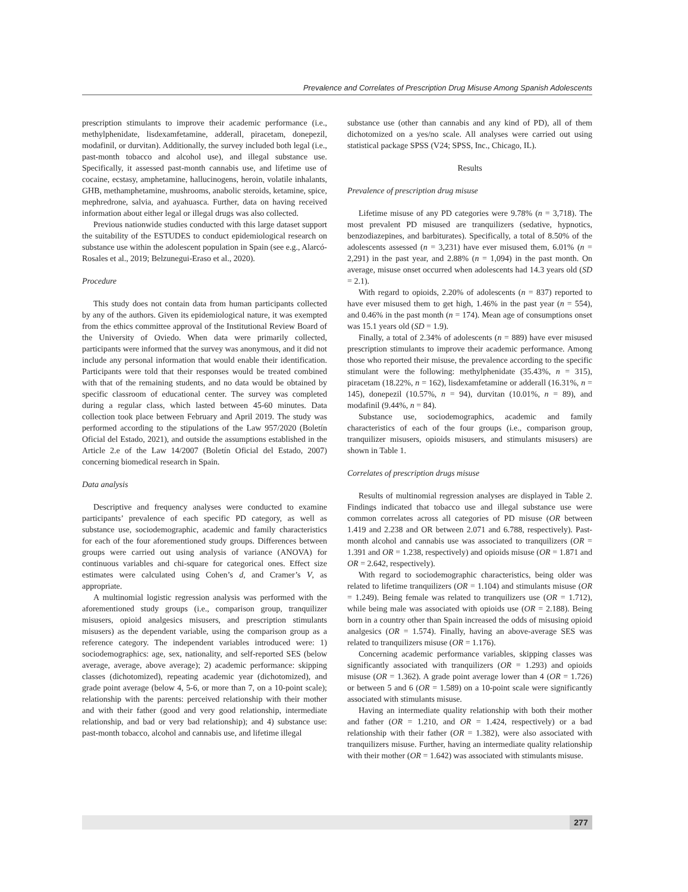Prevalence and Correlates of Prescription Drug Misuse Among Spanish Adolescents
prescription stimulants to improve their academic performance (i.e., methylphenidate, lisdexamfetamine, adderall, piracetam, donepezil, modafinil, or durvitan). Additionally, the survey included both legal (i.e., past-month tobacco and alcohol use), and illegal substance use. Specifically, it assessed past-month cannabis use, and lifetime use of cocaine, ecstasy, amphetamine, hallucinogens, heroin, volatile inhalants, GHB, methamphetamine, mushrooms, anabolic steroids, ketamine, spice, mephredrone, salvia, and ayahuasca. Further, data on having received information about either legal or illegal drugs was also collected.
Previous nationwide studies conducted with this large dataset support the suitability of the ESTUDES to conduct epidemiological research on substance use within the adolescent population in Spain (see e.g., Alarcó-Rosales et al., 2019; Belzunegui-Eraso et al., 2020).
Procedure
This study does not contain data from human participants collected by any of the authors. Given its epidemiological nature, it was exempted from the ethics committee approval of the Institutional Review Board of the University of Oviedo. When data were primarily collected, participants were informed that the survey was anonymous, and it did not include any personal information that would enable their identification. Participants were told that their responses would be treated combined with that of the remaining students, and no data would be obtained by specific classroom of educational center. The survey was completed during a regular class, which lasted between 45-60 minutes. Data collection took place between February and April 2019. The study was performed according to the stipulations of the Law 957/2020 (Boletín Oficial del Estado, 2021), and outside the assumptions established in the Article 2.e of the Law 14/2007 (Boletín Oficial del Estado, 2007) concerning biomedical research in Spain.
Data analysis
Descriptive and frequency analyses were conducted to examine participants’ prevalence of each specific PD category, as well as substance use, sociodemographic, academic and family characteristics for each of the four aforementioned study groups. Differences between groups were carried out using analysis of variance (ANOVA) for continuous variables and chi-square for categorical ones. Effect size estimates were calculated using Cohen’s d, and Cramer’s V, as appropriate.
A multinomial logistic regression analysis was performed with the aforementioned study groups (i.e., comparison group, tranquilizer misusers, opioid analgesics misusers, and prescription stimulants misusers) as the dependent variable, using the comparison group as a reference category. The independent variables introduced were: 1) sociodemographics: age, sex, nationality, and self-reported SES (below average, average, above average); 2) academic performance: skipping classes (dichotomized), repeating academic year (dichotomized), and grade point average (below 4, 5-6, or more than 7, on a 10-point scale); relationship with the parents: perceived relationship with their mother and with their father (good and very good relationship, intermediate relationship, and bad or very bad relationship); and 4) substance use: past-month tobacco, alcohol and cannabis use, and lifetime illegal
substance use (other than cannabis and any kind of PD), all of them dichotomized on a yes/no scale. All analyses were carried out using statistical package SPSS (V24; SPSS, Inc., Chicago, IL).
Results
Prevalence of prescription drug misuse
Lifetime misuse of any PD categories were 9.78% (n = 3,718). The most prevalent PD misused are tranquilizers (sedative, hypnotics, benzodiazepines, and barbiturates). Specifically, a total of 8.50% of the adolescents assessed (n = 3,231) have ever misused them, 6.01% (n = 2,291) in the past year, and 2.88% (n = 1,094) in the past month. On average, misuse onset occurred when adolescents had 14.3 years old (SD = 2.1).
With regard to opioids, 2.20% of adolescents (n = 837) reported to have ever misused them to get high, 1.46% in the past year (n = 554), and 0.46% in the past month (n = 174). Mean age of consumptions onset was 15.1 years old (SD = 1.9).
Finally, a total of 2.34% of adolescents (n = 889) have ever misused prescription stimulants to improve their academic performance. Among those who reported their misuse, the prevalence according to the specific stimulant were the following: methylphenidate (35.43%, n = 315), piracetam (18.22%, n = 162), lisdexamfetamine or adderall (16.31%, n = 145), donepezil (10.57%, n = 94), durvitan (10.01%, n = 89), and modafinil (9.44%, n = 84).
Substance use, sociodemographics, academic and family characteristics of each of the four groups (i.e., comparison group, tranquilizer misusers, opioids misusers, and stimulants misusers) are shown in Table 1.
Correlates of prescription drugs misuse
Results of multinomial regression analyses are displayed in Table 2. Findings indicated that tobacco use and illegal substance use were common correlates across all categories of PD misuse (OR between 1.419 and 2.238 and OR between 2.071 and 6.788, respectively). Past-month alcohol and cannabis use was associated to tranquilizers (OR = 1.391 and OR = 1.238, respectively) and opioids misuse (OR = 1.871 and OR = 2.642, respectively).
With regard to sociodemographic characteristics, being older was related to lifetime tranquilizers (OR = 1.104) and stimulants misuse (OR = 1.249). Being female was related to tranquilizers use (OR = 1.712), while being male was associated with opioids use (OR = 2.188). Being born in a country other than Spain increased the odds of misusing opioid analgesics (OR = 1.574). Finally, having an above-average SES was related to tranquilizers misuse (OR = 1.176).
Concerning academic performance variables, skipping classes was significantly associated with tranquilizers (OR = 1.293) and opioids misuse (OR = 1.362). A grade point average lower than 4 (OR = 1.726) or between 5 and 6 (OR = 1.589) on a 10-point scale were significantly associated with stimulants misuse.
Having an intermediate quality relationship with both their mother and father (OR = 1.210, and OR = 1.424, respectively) or a bad relationship with their father (OR = 1.382), were also associated with tranquilizers misuse. Further, having an intermediate quality relationship with their mother (OR = 1.642) was associated with stimulants misuse.
277